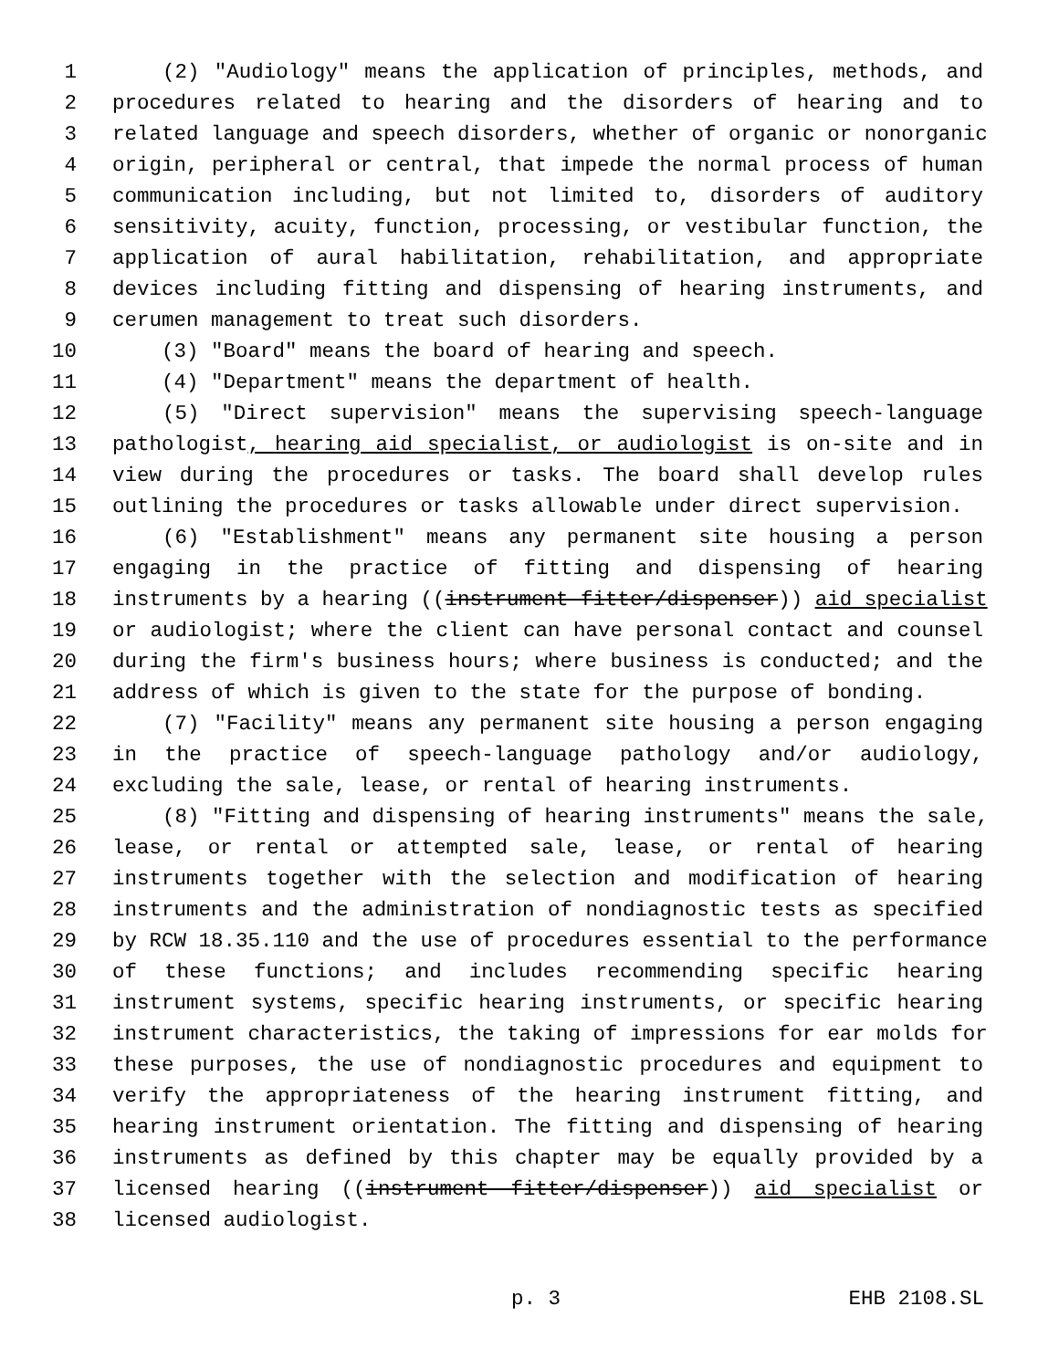1 (2) "Audiology" means the application of principles, methods, and
2 procedures related to hearing and the disorders of hearing and to
3 related language and speech disorders, whether of organic or nonorganic
4 origin, peripheral or central, that impede the normal process of human
5 communication including, but not limited to, disorders of auditory
6 sensitivity, acuity, function, processing, or vestibular function, the
7 application of aural habilitation, rehabilitation, and appropriate
8 devices including fitting and dispensing of hearing instruments, and
9 cerumen management to treat such disorders.
10 (3) "Board" means the board of hearing and speech.
11 (4) "Department" means the department of health.
12 (5) "Direct supervision" means the supervising speech-language
13 pathologist, hearing aid specialist, or audiologist is on-site and in
14 view during the procedures or tasks. The board shall develop rules
15 outlining the procedures or tasks allowable under direct supervision.
16 (6) "Establishment" means any permanent site housing a person
17 engaging in the practice of fitting and dispensing of hearing
18 instruments by a hearing ((instrument fitter/dispenser)) aid specialist
19 or audiologist; where the client can have personal contact and counsel
20 during the firm's business hours; where business is conducted; and the
21 address of which is given to the state for the purpose of bonding.
22 (7) "Facility" means any permanent site housing a person engaging
23 in the practice of speech-language pathology and/or audiology,
24 excluding the sale, lease, or rental of hearing instruments.
25 (8) "Fitting and dispensing of hearing instruments" means the sale,
26 lease, or rental or attempted sale, lease, or rental of hearing
27 instruments together with the selection and modification of hearing
28 instruments and the administration of nondiagnostic tests as specified
29 by RCW 18.35.110 and the use of procedures essential to the performance
30 of these functions; and includes recommending specific hearing
31 instrument systems, specific hearing instruments, or specific hearing
32 instrument characteristics, the taking of impressions for ear molds for
33 these purposes, the use of nondiagnostic procedures and equipment to
34 verify the appropriateness of the hearing instrument fitting, and
35 hearing instrument orientation. The fitting and dispensing of hearing
36 instruments as defined by this chapter may be equally provided by a
37 licensed hearing ((instrument fitter/dispenser)) aid specialist or
38 licensed audiologist.
p. 3 EHB 2108.SL